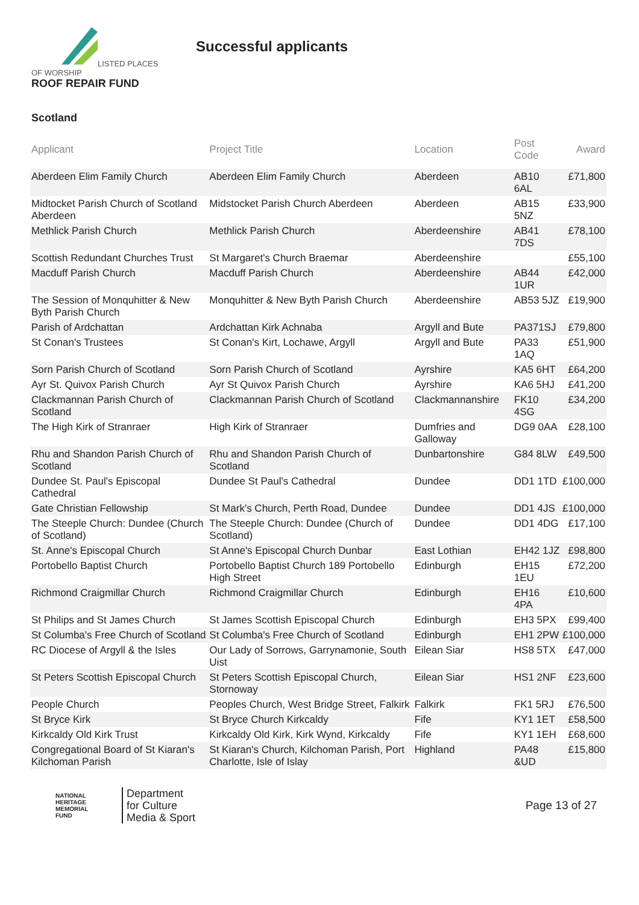LISTED PLACES OF WORSHIP
ROOF REPAIR FUND
Successful applicants
Scotland
| Applicant | Project Title | Location | Post Code | Award |
| --- | --- | --- | --- | --- |
| Aberdeen Elim Family Church | Aberdeen Elim Family Church | Aberdeen | AB10 6AL | £71,800 |
| Midtocket Parish Church of Scotland Aberdeen | Midstocket Parish Church Aberdeen | Aberdeen | AB15 5NZ | £33,900 |
| Methlick Parish Church | Methlick Parish Church | Aberdeenshire | AB41 7DS | £78,100 |
| Scottish Redundant Churches Trust | St Margaret's Church Braemar | Aberdeenshire | | £55,100 |
| Macduff Parish Church | Macduff Parish Church | Aberdeenshire | AB44 1UR | £42,000 |
| The Session of Monquhitter & New Byth Parish Church | Monquhitter & New Byth Parish Church | Aberdeenshire | AB53 5JZ | £19,900 |
| Parish of Ardchattan | Ardchattan Kirk Achnaba | Argyll and Bute | PA371SJ | £79,800 |
| St Conan's Trustees | St Conan's Kirt, Lochawe, Argyll | Argyll and Bute | PA33 1AQ | £51,900 |
| Sorn Parish Church of Scotland | Sorn Parish Church of Scotland | Ayrshire | KA5 6HT | £64,200 |
| Ayr St. Quivox Parish Church | Ayr St Quivox Parish Church | Ayrshire | KA6 5HJ | £41,200 |
| Clackmannan Parish Church of Scotland | Clackmannan Parish Church of Scotland | Clackmannanshire | FK10 4SG | £34,200 |
| The High Kirk of Stranraer | High Kirk of Stranraer | Dumfries and Galloway | DG9 0AA | £28,100 |
| Rhu and Shandon Parish Church of Scotland | Rhu and Shandon Parish Church of Scotland | Dunbartonshire | G84 8LW | £49,500 |
| Dundee St. Paul's Episcopal Cathedral | Dundee St Paul's Cathedral | Dundee | DD1 1TD | £100,000 |
| Gate Christian Fellowship | St Mark's Church, Perth Road, Dundee | Dundee | DD1 4JS | £100,000 |
| The Steeple Church: Dundee (Church of Scotland) | The Steeple Church: Dundee (Church of Scotland) | Dundee | DD1 4DG | £17,100 |
| St. Anne's Episcopal Church | St Anne's Episcopal Church Dunbar | East Lothian | EH42 1JZ | £98,800 |
| Portobello Baptist Church | Portobello Baptist Church 189 Portobello High Street | Edinburgh | EH15 1EU | £72,200 |
| Richmond Craigmillar Church | Richmond Craigmillar Church | Edinburgh | EH16 4PA | £10,600 |
| St Philips and St James Church | St James Scottish Episcopal Church | Edinburgh | EH3 5PX | £99,400 |
| St Columba's Free Church of Scotland | St Columba's Free Church of Scotland | Edinburgh | EH1 2PW | £100,000 |
| RC Diocese of Argyll & the Isles | Our Lady of Sorrows, Garrynamonie, South Uist | Eilean Siar | HS8 5TX | £47,000 |
| St Peters Scottish Episcopal Church | St Peters Scottish Episcopal Church, Stornoway | Eilean Siar | HS1 2NF | £23,600 |
| People Church | Peoples Church, West Bridge Street, Falkirk | Falkirk | FK1 5RJ | £76,500 |
| St Bryce Kirk | St Bryce Church Kirkcaldy | Fife | KY1 1ET | £58,500 |
| Kirkcaldy Old Kirk Trust | Kirkcaldy Old Kirk, Kirk Wynd, Kirkcaldy | Fife | KY1 1EH | £68,600 |
| Congregational Board of St Kiaran's Kilchoman Parish | St Kiaran's Church, Kilchoman Parish, Port Charlotte, Isle of Islay | Highland | PA48 &UD | £15,800 |
NATIONAL
HERITAGE
MEMORIAL
FUND
Department
for Culture
Media & Sport
Page 13 of 27